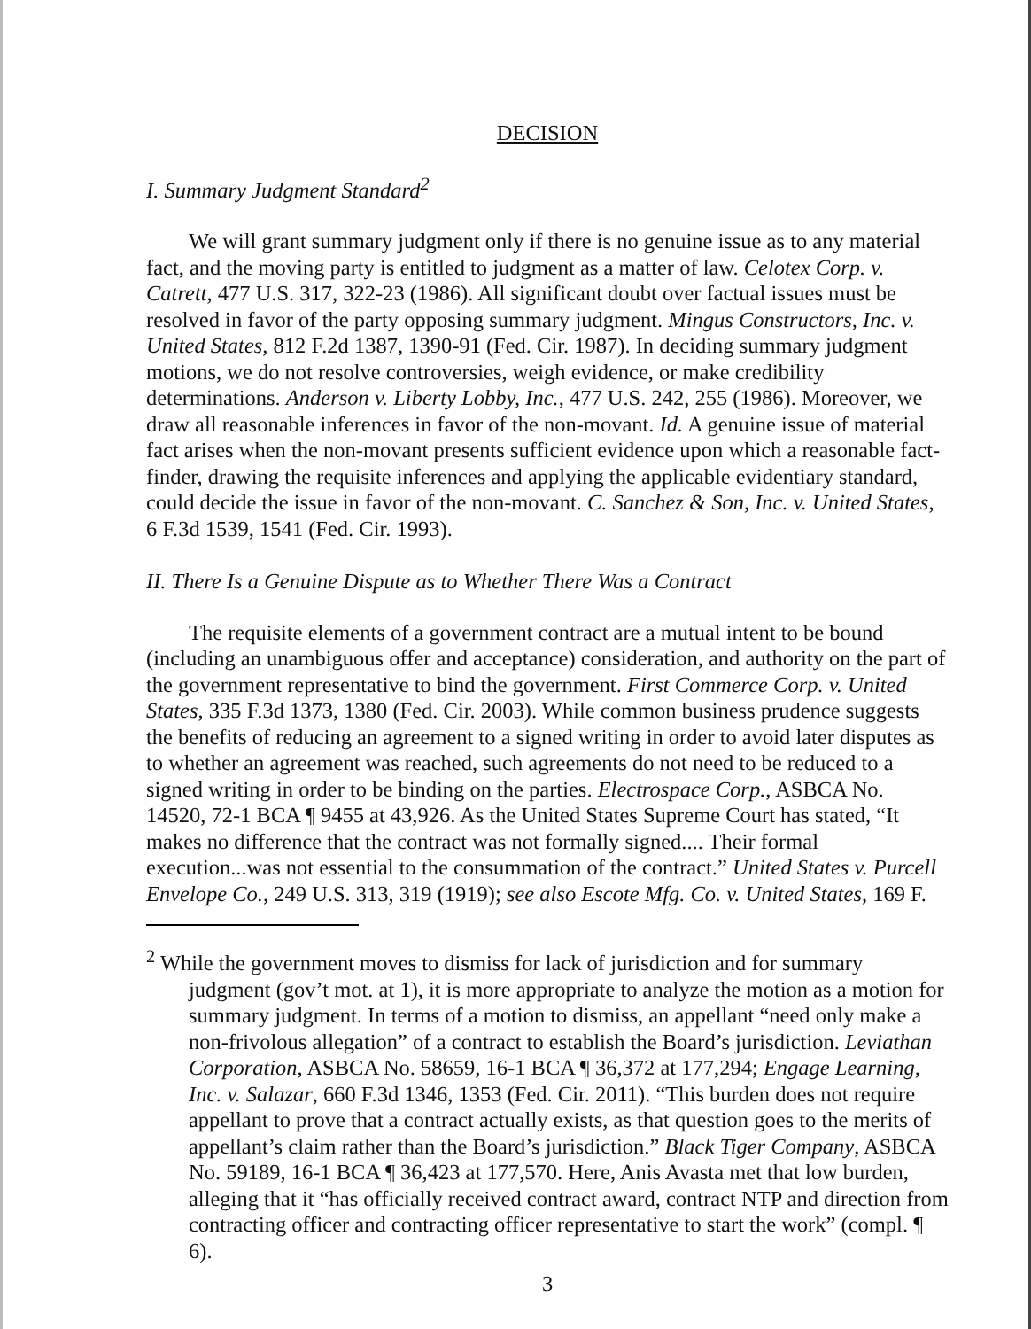DECISION
I. Summary Judgment Standard<sup>2</sup>
We will grant summary judgment only if there is no genuine issue as to any material fact, and the moving party is entitled to judgment as a matter of law. Celotex Corp. v. Catrett, 477 U.S. 317, 322-23 (1986). All significant doubt over factual issues must be resolved in favor of the party opposing summary judgment. Mingus Constructors, Inc. v. United States, 812 F.2d 1387, 1390-91 (Fed. Cir. 1987). In deciding summary judgment motions, we do not resolve controversies, weigh evidence, or make credibility determinations. Anderson v. Liberty Lobby, Inc., 477 U.S. 242, 255 (1986). Moreover, we draw all reasonable inferences in favor of the non-movant. Id. A genuine issue of material fact arises when the non-movant presents sufficient evidence upon which a reasonable fact-finder, drawing the requisite inferences and applying the applicable evidentiary standard, could decide the issue in favor of the non-movant. C. Sanchez & Son, Inc. v. United States, 6 F.3d 1539, 1541 (Fed. Cir. 1993).
II. There Is a Genuine Dispute as to Whether There Was a Contract
The requisite elements of a government contract are a mutual intent to be bound (including an unambiguous offer and acceptance) consideration, and authority on the part of the government representative to bind the government. First Commerce Corp. v. United States, 335 F.3d 1373, 1380 (Fed. Cir. 2003). While common business prudence suggests the benefits of reducing an agreement to a signed writing in order to avoid later disputes as to whether an agreement was reached, such agreements do not need to be reduced to a signed writing in order to be binding on the parties. Electrospace Corp., ASBCA No. 14520, 72-1 BCA ¶ 9455 at 43,926. As the United States Supreme Court has stated, “It makes no difference that the contract was not formally signed.... Their formal execution...was not essential to the consummation of the contract.” United States v. Purcell Envelope Co., 249 U.S. 313, 319 (1919); see also Escote Mfg. Co. v. United States, 169 F.
<sup>2</sup> While the government moves to dismiss for lack of jurisdiction and for summary judgment (gov’t mot. at 1), it is more appropriate to analyze the motion as a motion for summary judgment. In terms of a motion to dismiss, an appellant “need only make a non-frivolous allegation” of a contract to establish the Board’s jurisdiction. Leviathan Corporation, ASBCA No. 58659, 16-1 BCA ¶ 36,372 at 177,294; Engage Learning, Inc. v. Salazar, 660 F.3d 1346, 1353 (Fed. Cir. 2011). “This burden does not require appellant to prove that a contract actually exists, as that question goes to the merits of appellant’s claim rather than the Board’s jurisdiction.” Black Tiger Company, ASBCA No. 59189, 16-1 BCA ¶ 36,423 at 177,570. Here, Anis Avasta met that low burden, alleging that it “has officially received contract award, contract NTP and direction from contracting officer and contracting officer representative to start the work” (compl. ¶ 6).
3